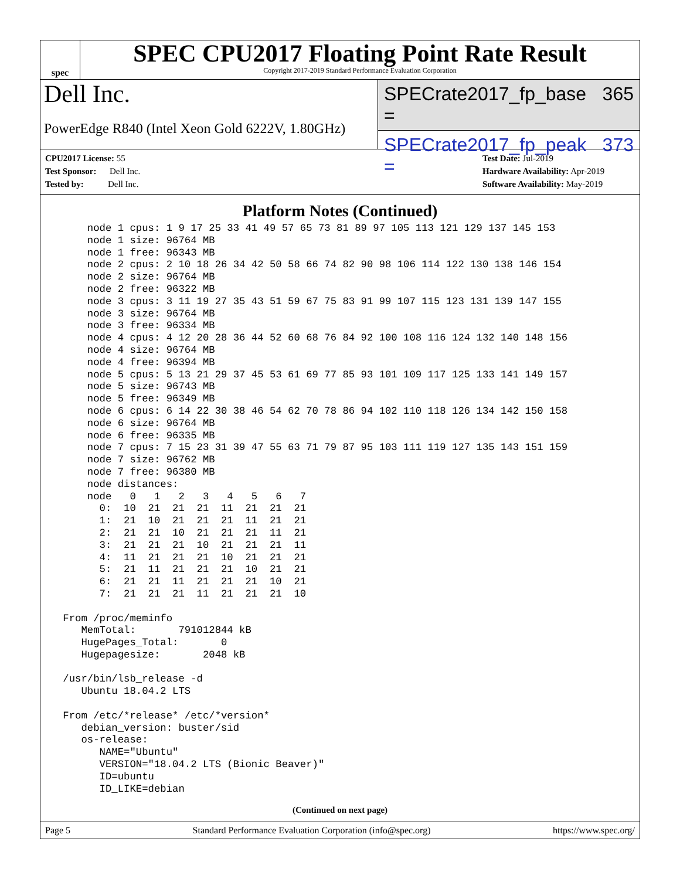spec
SPEC CPU2017 Floating Point Rate Result
Copyright 2017-2019 Standard Performance Evaluation Corporation
Dell Inc.
PowerEdge R840 (Intel Xeon Gold 6222V, 1.80GHz)
SPECrate2017_fp_base = 365
SPECrate2017_fp_peak = 373
CPU2017 License: 55
Test Sponsor: Dell Inc.
Tested by: Dell Inc.
Test Date: Jul-2019
Hardware Availability: Apr-2019
Software Availability: May-2019
Platform Notes (Continued)
     node 1 cpus: 1 9 17 25 33 41 49 57 65 73 81 89 97 105 113 121 129 137 145 153
     node 1 size: 96764 MB
     node 1 free: 96343 MB
     node 2 cpus: 2 10 18 26 34 42 50 58 66 74 82 90 98 106 114 122 130 138 146 154
     node 2 size: 96764 MB
     node 2 free: 96322 MB
     node 3 cpus: 3 11 19 27 35 43 51 59 67 75 83 91 99 107 115 123 131 139 147 155
     node 3 size: 96764 MB
     node 3 free: 96334 MB
     node 4 cpus: 4 12 20 28 36 44 52 60 68 76 84 92 100 108 116 124 132 140 148 156
     node 4 size: 96764 MB
     node 4 free: 96394 MB
     node 5 cpus: 5 13 21 29 37 45 53 61 69 77 85 93 101 109 117 125 133 141 149 157
     node 5 size: 96743 MB
     node 5 free: 96349 MB
     node 6 cpus: 6 14 22 30 38 46 54 62 70 78 86 94 102 110 118 126 134 142 150 158
     node 6 size: 96764 MB
     node 6 free: 96335 MB
     node 7 cpus: 7 15 23 31 39 47 55 63 71 79 87 95 103 111 119 127 135 143 151 159
     node 7 size: 96762 MB
     node 7 free: 96380 MB
     node distances:
     node   0   1   2   3   4   5   6   7
       0:  10  21  21  21  11  21  21  21
       1:  21  10  21  21  21  11  21  21
       2:  21  21  10  21  21  21  11  21
       3:  21  21  21  10  21  21  21  11
       4:  11  21  21  21  10  21  21  21
       5:  21  11  21  21  21  10  21  21
       6:  21  21  11  21  21  21  10  21
       7:  21  21  21  11  21  21  21  10

 From /proc/meminfo
    MemTotal:       791012844 kB
    HugePages_Total:       0
    Hugepagesize:       2048 kB

 /usr/bin/lsb_release -d
    Ubuntu 18.04.2 LTS

 From /etc/*release* /etc/*version*
    debian_version: buster/sid
    os-release:
       NAME="Ubuntu"
       VERSION="18.04.2 LTS (Bionic Beaver)"
       ID=ubuntu
       ID_LIKE=debian
(Continued on next page)
Page 5 Standard Performance Evaluation Corporation (info@spec.org) https://www.spec.org/